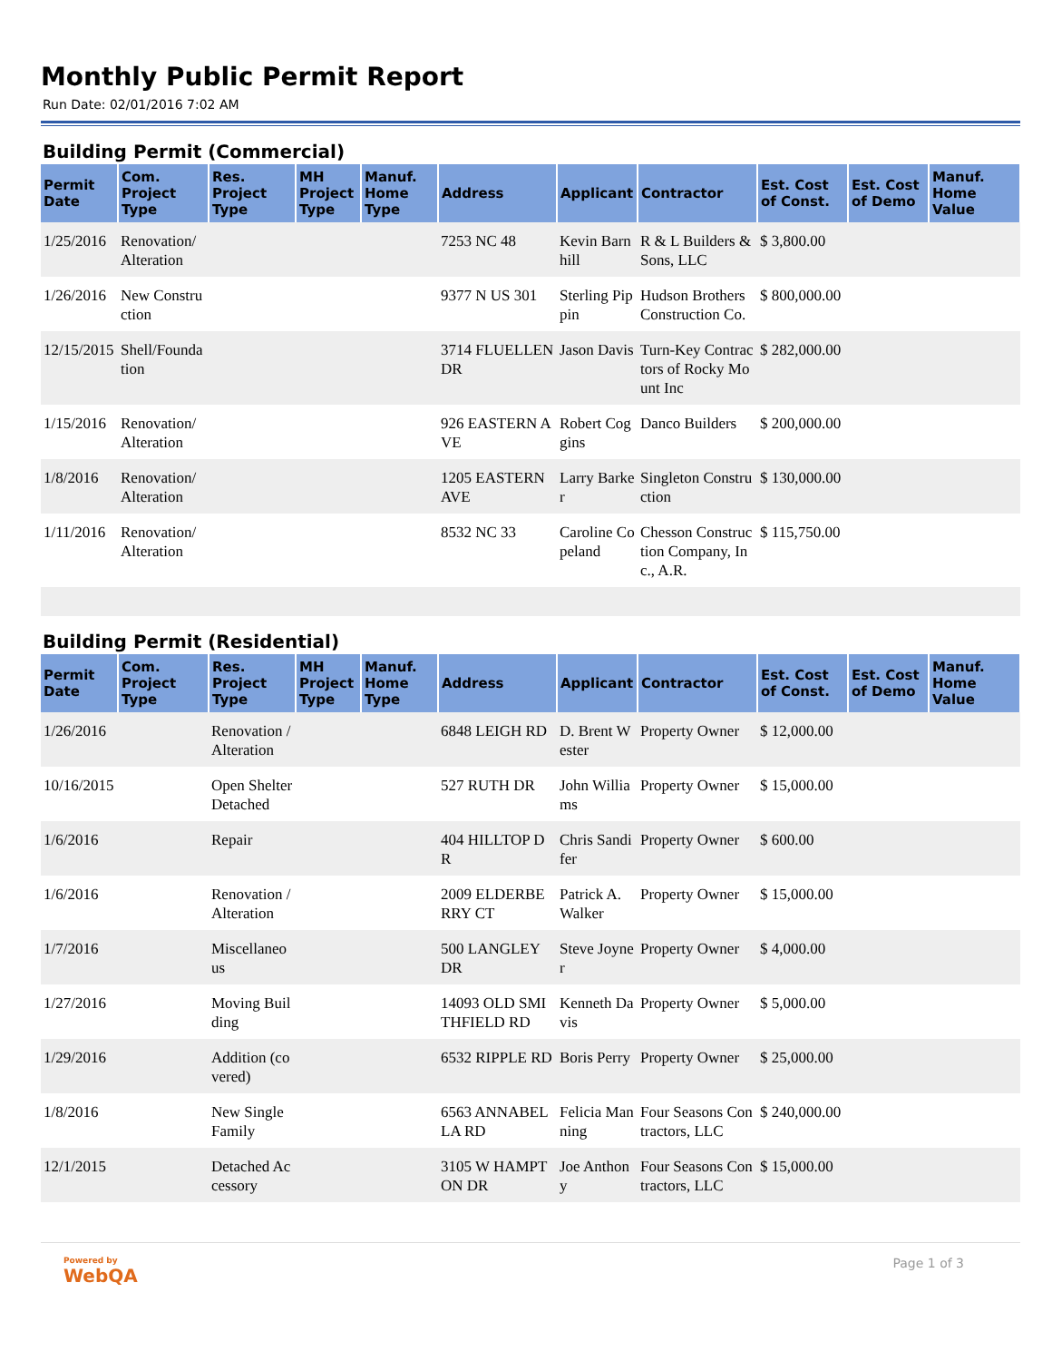Monthly Public Permit Report
Run Date: 02/01/2016 7:02 AM
Building Permit (Commercial)
| Permit Date | Com. Project Type | Res. Project Type | MH Project Type | Manuf. Home Type | Address | Applicant | Contractor | Est. Cost of Const. | Est. Cost of Demo | Manuf. Home Value |
| --- | --- | --- | --- | --- | --- | --- | --- | --- | --- | --- |
| 1/25/2016 | Renovation/ Alteration | | | | 7253 NC 48 | Kevin Barnhill | R & L Builders & Sons, LLC | $ 3,800.00 | | |
| 1/26/2016 | New Construction | | | | 9377 N US 301 | Sterling Pippin | Hudson Brothers Construction Co. | $ 800,000.00 | | |
| 12/15/2015 | Shell/Foundation | | | | 3714 FLUELLEN DR | Jason Davis | Turn-Key Contractors of Rocky Mount Inc | $ 282,000.00 | | |
| 1/15/2016 | Renovation/ Alteration | | | | 926 EASTERN AVE | Robert Coggins | Danco Builders | $ 200,000.00 | | |
| 1/8/2016 | Renovation/ Alteration | | | | 1205 EASTERN AVE | Larry Barker | Singleton Construction | $ 130,000.00 | | |
| 1/11/2016 | Renovation/ Alteration | | | | 8532 NC 33 | Caroline Copeland | Chesson Construction Company, Inc., A.R. | $ 115,750.00 | | |
Building Permit (Residential)
| Permit Date | Com. Project Type | Res. Project Type | MH Project Type | Manuf. Home Type | Address | Applicant | Contractor | Est. Cost of Const. | Est. Cost of Demo | Manuf. Home Value |
| --- | --- | --- | --- | --- | --- | --- | --- | --- | --- | --- |
| 1/26/2016 | | Renovation /Alteration | | | 6848 LEIGH RD | D. Brent Wester | Property Owner | $ 12,000.00 | | |
| 10/16/2015 | | Open Shelter Detached | | | 527 RUTH DR | John Williams | Property Owner | $ 15,000.00 | | |
| 1/6/2016 | | Repair | | | 404 HILLTOP DR | Chris Sandifer | Property Owner | $ 600.00 | | |
| 1/6/2016 | | Renovation /Alteration | | | 2009 ELDERBERRY CT | Patrick A. Walker | Property Owner | $ 15,000.00 | | |
| 1/7/2016 | | Miscellaneous | | | 500 LANGLEY DR | Steve Joyner | Property Owner | $ 4,000.00 | | |
| 1/27/2016 | | Moving Building | | | 14093 OLD SMITHFIELD RD | Kenneth Davis | Property Owner | $ 5,000.00 | | |
| 1/29/2016 | | Addition (covered) | | | 6532 RIPPLE RD | Boris Perry | Property Owner | $ 25,000.00 | | |
| 1/8/2016 | | New Single Family | | | 6563 ANNABELLA RD | Felicia Manning | Four Seasons Contractors, LLC | $ 240,000.00 | | |
| 12/1/2015 | | Detached Accessory | | | 3105 W HAMPTON DR | Joe Anthony | Four Seasons Contractors, LLC | $ 15,000.00 | | |
Powered by
WebQA
Page 1 of 3